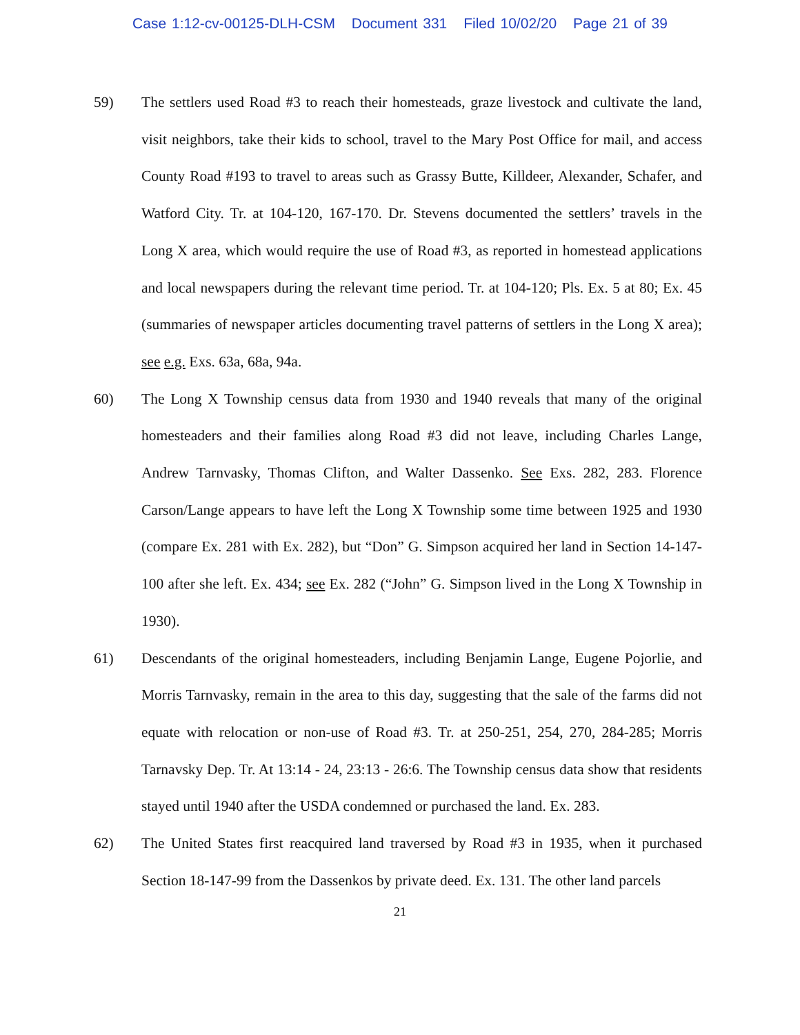Case 1:12-cv-00125-DLH-CSM Document 331 Filed 10/02/20 Page 21 of 39
59) The settlers used Road #3 to reach their homesteads, graze livestock and cultivate the land, visit neighbors, take their kids to school, travel to the Mary Post Office for mail, and access County Road #193 to travel to areas such as Grassy Butte, Killdeer, Alexander, Schafer, and Watford City. Tr. at 104-120, 167-170. Dr. Stevens documented the settlers’ travels in the Long X area, which would require the use of Road #3, as reported in homestead applications and local newspapers during the relevant time period. Tr. at 104-120; Pls. Ex. 5 at 80; Ex. 45 (summaries of newspaper articles documenting travel patterns of settlers in the Long X area); see e.g. Exs. 63a, 68a, 94a.
60) The Long X Township census data from 1930 and 1940 reveals that many of the original homesteaders and their families along Road #3 did not leave, including Charles Lange, Andrew Tarnvasky, Thomas Clifton, and Walter Dassenko. See Exs. 282, 283. Florence Carson/Lange appears to have left the Long X Township some time between 1925 and 1930 (compare Ex. 281 with Ex. 282), but “Don” G. Simpson acquired her land in Section 14-147-100 after she left. Ex. 434; see Ex. 282 (“John” G. Simpson lived in the Long X Township in 1930).
61) Descendants of the original homesteaders, including Benjamin Lange, Eugene Pojorlie, and Morris Tarnvasky, remain in the area to this day, suggesting that the sale of the farms did not equate with relocation or non-use of Road #3. Tr. at 250-251, 254, 270, 284-285; Morris Tarnavsky Dep. Tr. At 13:14 - 24, 23:13 - 26:6. The Township census data show that residents stayed until 1940 after the USDA condemned or purchased the land. Ex. 283.
62) The United States first reacquired land traversed by Road #3 in 1935, when it purchased Section 18-147-99 from the Dassenkos by private deed. Ex. 131. The other land parcels
21